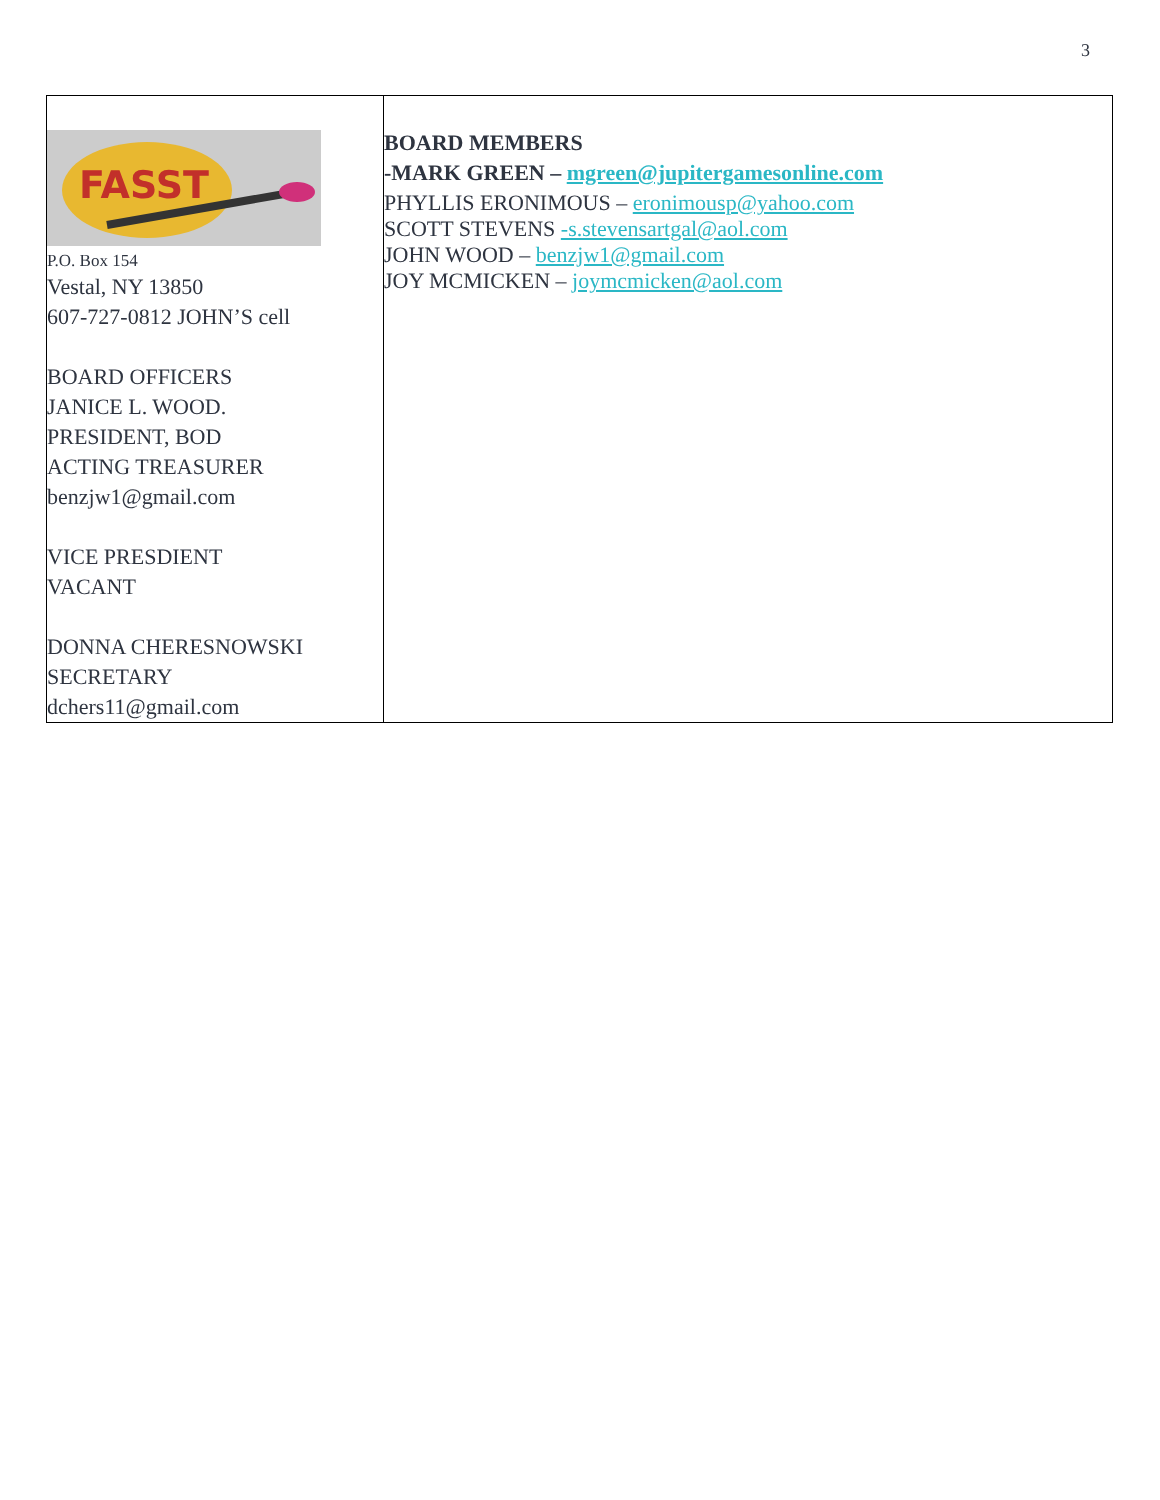3
| FASST P.O. Box 154 Vestal, NY 13850 607-727-0812 JOHN’S cell BOARD OFFICERS JANICE L. WOOD. PRESIDENT, BOD ACTING TREASURER benzjw1@gmail.com VICE PRESDIENT VACANT DONNA CHERESNOWSKI SECRETARY dchers11@gmail.com | BOARD MEMBERS -MARK GREEN – mgreen@jupitergamesonline.com PHYLLIS ERONIMOUS – eronimousp@yahoo.com SCOTT STEVENS -s.stevensartgal@aol.com JOHN WOOD – benzjw1@gmail.com JOY MCMICKEN – joymcmicken@aol.com |